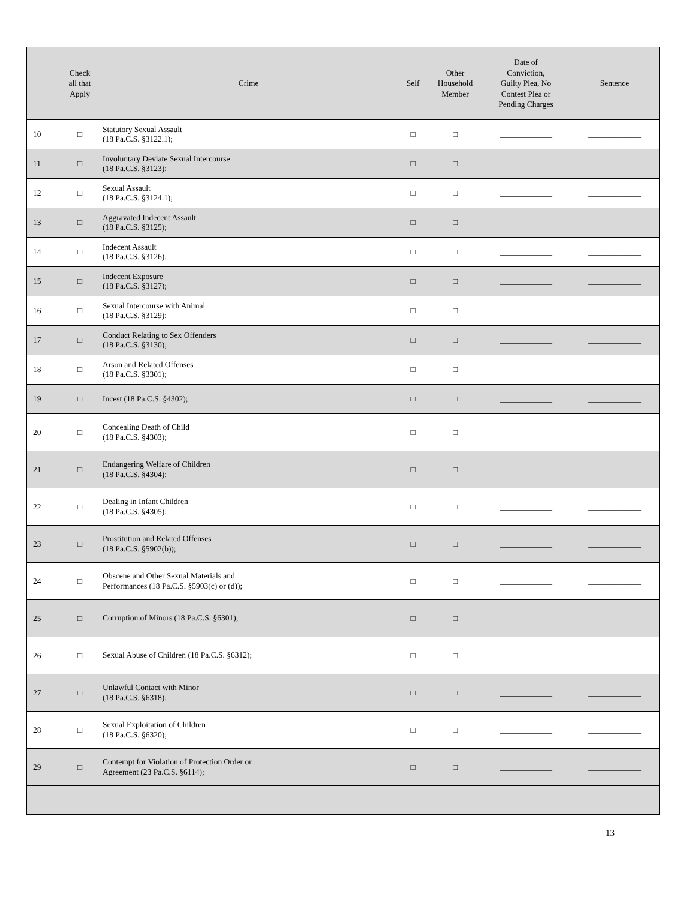| | Check all that Apply | Crime | Self | Other Household Member | Date of Conviction, Guilty Plea, No Contest Plea or Pending Charges | Sentence |
| --- | --- | --- | --- | --- | --- | --- |
| 10 | □ | Statutory Sexual Assault (18 Pa.C.S. §3122.1); | □ | □ | _____________ | _____________ |
| 11 | □ | Involuntary Deviate Sexual Intercourse (18 Pa.C.S. §3123); | □ | □ | _____________ | _____________ |
| 12 | □ | Sexual Assault (18 Pa.C.S. §3124.1); | □ | □ | _____________ | _____________ |
| 13 | □ | Aggravated Indecent Assault (18 Pa.C.S. §3125); | □ | □ | _____________ | _____________ |
| 14 | □ | Indecent Assault (18 Pa.C.S. §3126); | □ | □ | _____________ | _____________ |
| 15 | □ | Indecent Exposure (18 Pa.C.S. §3127); | □ | □ | _____________ | _____________ |
| 16 | □ | Sexual Intercourse with Animal (18 Pa.C.S. §3129); | □ | □ | _____________ | _____________ |
| 17 | □ | Conduct Relating to Sex Offenders (18 Pa.C.S. §3130); | □ | □ | _____________ | _____________ |
| 18 | □ | Arson and Related Offenses (18 Pa.C.S. §3301); | □ | □ | _____________ | _____________ |
| 19 | □ | Incest (18 Pa.C.S. §4302); | □ | □ | _____________ | _____________ |
| 20 | □ | Concealing Death of Child (18 Pa.C.S. §4303); | □ | □ | _____________ | _____________ |
| 21 | □ | Endangering Welfare of Children (18 Pa.C.S. §4304); | □ | □ | _____________ | _____________ |
| 22 | □ | Dealing in Infant Children (18 Pa.C.S. §4305); | □ | □ | _____________ | _____________ |
| 23 | □ | Prostitution and Related Offenses (18 Pa.C.S. §5902(b)); | □ | □ | _____________ | _____________ |
| 24 | □ | Obscene and Other Sexual Materials and Performances (18 Pa.C.S. §5903(c) or (d)); | □ | □ | _____________ | _____________ |
| 25 | □ | Corruption of Minors (18 Pa.C.S. §6301); | □ | □ | _____________ | _____________ |
| 26 | □ | Sexual Abuse of Children (18 Pa.C.S. §6312); | □ | □ | _____________ | _____________ |
| 27 | □ | Unlawful Contact with Minor (18 Pa.C.S. §6318); | □ | □ | _____________ | _____________ |
| 28 | □ | Sexual Exploitation of Children (18 Pa.C.S. §6320); | □ | □ | _____________ | _____________ |
| 29 | □ | Contempt for Violation of Protection Order or Agreement (23 Pa.C.S. §6114); | □ | □ | _____________ | _____________ |
13